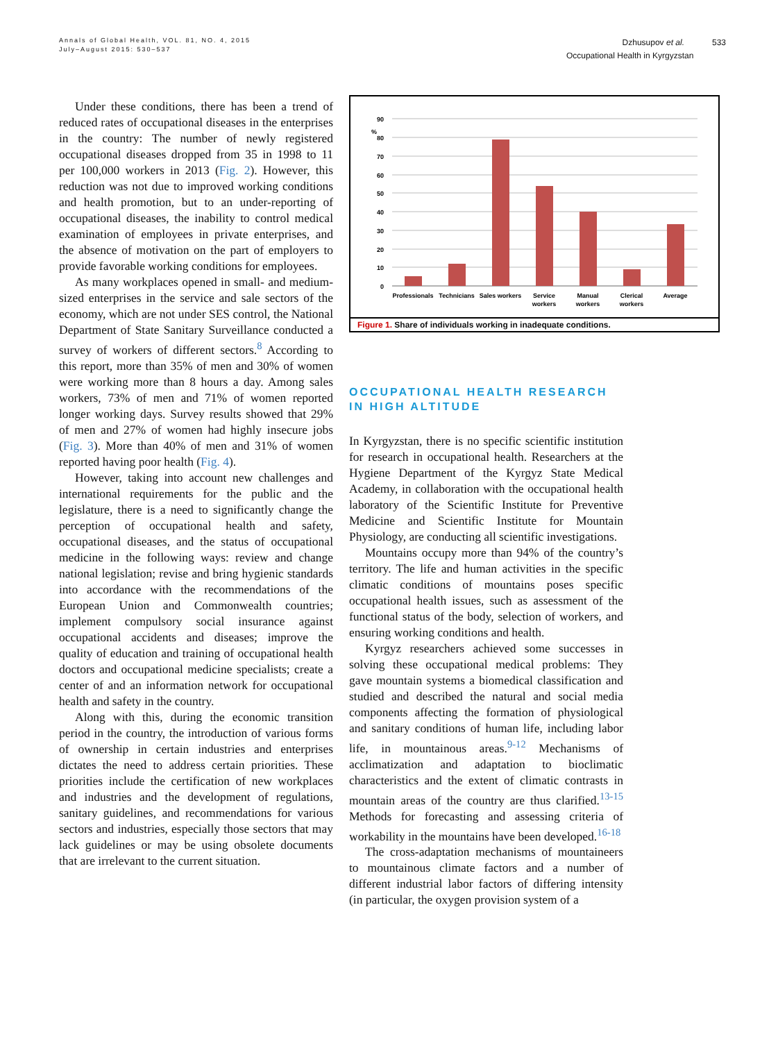Annals of Global Health, VOL. 81, NO. 4, 2015
July–August 2015: 530–537
Dzhusupov et al. 533
Occupational Health in Kyrgyzstan
Under these conditions, there has been a trend of reduced rates of occupational diseases in the enterprises in the country: The number of newly registered occupational diseases dropped from 35 in 1998 to 11 per 100,000 workers in 2013 (Fig. 2). However, this reduction was not due to improved working conditions and health promotion, but to an under-reporting of occupational diseases, the inability to control medical examination of employees in private enterprises, and the absence of motivation on the part of employers to provide favorable working conditions for employees.
As many workplaces opened in small- and medium-sized enterprises in the service and sale sectors of the economy, which are not under SES control, the National Department of State Sanitary Surveillance conducted a survey of workers of different sectors.<sup>8</sup> According to this report, more than 35% of men and 30% of women were working more than 8 hours a day. Among sales workers, 73% of men and 71% of women reported longer working days. Survey results showed that 29% of men and 27% of women had highly insecure jobs (Fig. 3). More than 40% of men and 31% of women reported having poor health (Fig. 4).
However, taking into account new challenges and international requirements for the public and the legislature, there is a need to significantly change the perception of occupational health and safety, occupational diseases, and the status of occupational medicine in the following ways: review and change national legislation; revise and bring hygienic standards into accordance with the recommendations of the European Union and Commonwealth countries; implement compulsory social insurance against occupational accidents and diseases; improve the quality of education and training of occupational health doctors and occupational medicine specialists; create a center of and an information network for occupational health and safety in the country.
Along with this, during the economic transition period in the country, the introduction of various forms of ownership in certain industries and enterprises dictates the need to address certain priorities. These priorities include the certification of new workplaces and industries and the development of regulations, sanitary guidelines, and recommendations for various sectors and industries, especially those sectors that may lack guidelines or may be using obsolete documents that are irrelevant to the current situation.
90
80
70
60
50
40
30
20
10
0
%
Professionals
Technicians
Sales workers
Service
workers
Manual
workers
Clerical
workers
Average
Figure 1. Share of individuals working in inadequate conditions.
OCCUPATIONAL HEALTH RESEARCH IN HIGH ALTITUDE
In Kyrgyzstan, there is no specific scientific institution for research in occupational health. Researchers at the Hygiene Department of the Kyrgyz State Medical Academy, in collaboration with the occupational health laboratory of the Scientific Institute for Preventive Medicine and Scientific Institute for Mountain Physiology, are conducting all scientific investigations.
Mountains occupy more than 94% of the country’s territory. The life and human activities in the specific climatic conditions of mountains poses specific occupational health issues, such as assessment of the functional status of the body, selection of workers, and ensuring working conditions and health.
Kyrgyz researchers achieved some successes in solving these occupational medical problems: They gave mountain systems a biomedical classification and studied and described the natural and social media components affecting the formation of physiological and sanitary conditions of human life, including labor life, in mountainous areas.<sup>9-12</sup> Mechanisms of acclimatization and adaptation to bioclimatic characteristics and the extent of climatic contrasts in mountain areas of the country are thus clarified.<sup>13-15</sup> Methods for forecasting and assessing criteria of workability in the mountains have been developed.<sup>16-18</sup>
The cross-adaptation mechanisms of mountaineers to mountainous climate factors and a number of different industrial labor factors of differing intensity (in particular, the oxygen provision system of a